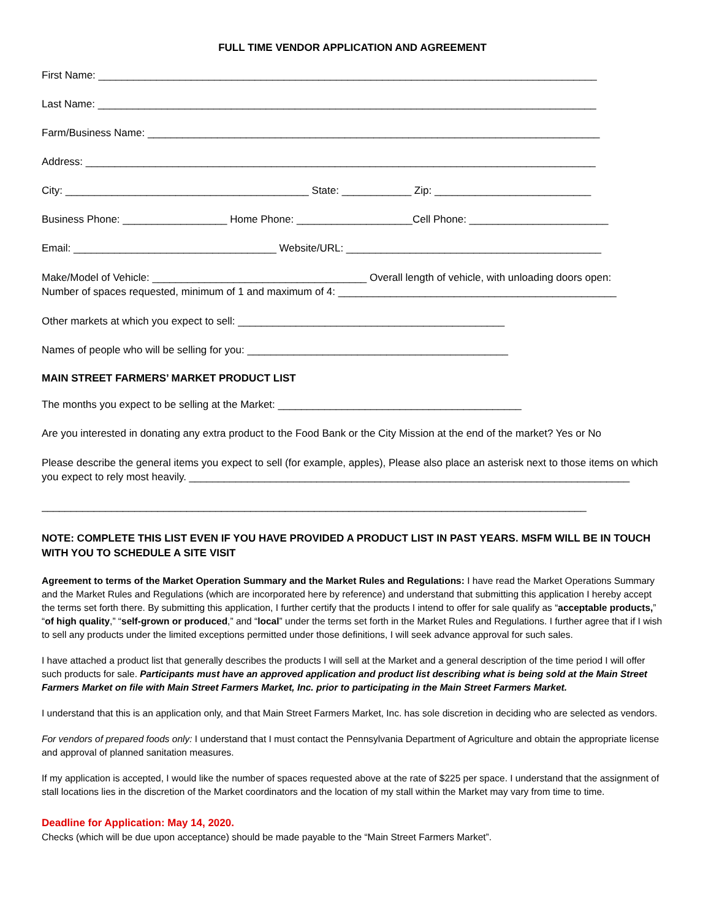FULL TIME VENDOR APPLICATION AND AGREEMENT
First Name: ______________________________________________________________________________________
Last Name: ______________________________________________________________________________________
Farm/Business Name: ______________________________________________________________________________
Address: ________________________________________________________________________________________
City: __________________________________________ State: ____________ Zip: ___________________________
Business Phone: __________________ Home Phone: ____________________Cell Phone: ________________________
Email: ___________________________________ Website/URL: ____________________________________________
Make/Model of Vehicle: _____________________________________ Overall length of vehicle, with unloading doors open:
Number of spaces requested, minimum of 1 and maximum of 4: ________________________________________________
Other markets at which you expect to sell: ______________________________________________
Names of people who will be selling for you: _____________________________________________
MAIN STREET FARMERS’ MARKET PRODUCT LIST
The months you expect to be selling at the Market: __________________________________________
Are you interested in donating any extra product to the Food Bank or the City Mission at the end of the market? Yes or No
Please describe the general items you expect to sell (for example, apples), Please also place an asterisk next to those items on which you expect to rely most heavily. ____________________________________________________________________________
______________________________________________________________________________________________
NOTE: COMPLETE THIS LIST EVEN IF YOU HAVE PROVIDED A PRODUCT LIST IN PAST YEARS. MSFM WILL BE IN TOUCH WITH YOU TO SCHEDULE A SITE VISIT
Agreement to terms of the Market Operation Summary and the Market Rules and Regulations: I have read the Market Operations Summary and the Market Rules and Regulations (which are incorporated here by reference) and understand that submitting this application I hereby accept the terms set forth there. By submitting this application, I further certify that the products I intend to offer for sale qualify as “acceptable products,” “of high quality,” “self-grown or produced,” and “local” under the terms set forth in the Market Rules and Regulations. I further agree that if I wish to sell any products under the limited exceptions permitted under those definitions, I will seek advance approval for such sales.
I have attached a product list that generally describes the products I will sell at the Market and a general description of the time period I will offer such products for sale. Participants must have an approved application and product list describing what is being sold at the Main Street Farmers Market on file with Main Street Farmers Market, Inc. prior to participating in the Main Street Farmers Market.
I understand that this is an application only, and that Main Street Farmers Market, Inc. has sole discretion in deciding who are selected as vendors.
For vendors of prepared foods only: I understand that I must contact the Pennsylvania Department of Agriculture and obtain the appropriate license and approval of planned sanitation measures.
If my application is accepted, I would like the number of spaces requested above at the rate of $225 per space. I understand that the assignment of stall locations lies in the discretion of the Market coordinators and the location of my stall within the Market may vary from time to time.
Deadline for Application: May 14, 2020.
Checks (which will be due upon acceptance) should be made payable to the “Main Street Farmers Market”.